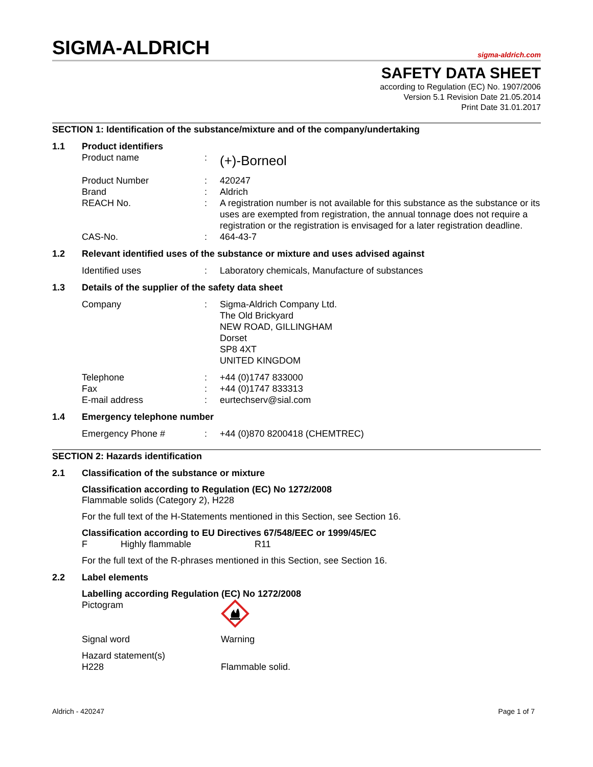SIGMA-ALDRICH sigma-aldrich.com
SAFETY DATA SHEET
according to Regulation (EC) No. 1907/2006
Version 5.1 Revision Date 21.05.2014
Print Date 31.01.2017
SECTION 1: Identification of the substance/mixture and of the company/undertaking
1.1 Product identifiers
Product name: (+)-Borneol
Product Number: 420247
Brand: Aldrich
REACH No.: A registration number is not available for this substance as the substance or its uses are exempted from registration, the annual tonnage does not require a registration or the registration is envisaged for a later registration deadline.
CAS-No.: 464-43-7
1.2 Relevant identified uses of the substance or mixture and uses advised against
Identified uses: Laboratory chemicals, Manufacture of substances
1.3 Details of the supplier of the safety data sheet
Company: Sigma-Aldrich Company Ltd.
The Old Brickyard
NEW ROAD, GILLINGHAM
Dorset
SP8 4XT
UNITED KINGDOM
Telephone: +44 (0)1747 833000
Fax: +44 (0)1747 833313
E-mail address: eurtechserv@sial.com
1.4 Emergency telephone number
Emergency Phone #: +44 (0)870 8200418 (CHEMTREC)
SECTION 2: Hazards identification
2.1 Classification of the substance or mixture
Classification according to Regulation (EC) No 1272/2008
Flammable solids (Category 2), H228
For the full text of the H-Statements mentioned in this Section, see Section 16.
Classification according to EU Directives 67/548/EEC or 1999/45/EC
F Highly flammable R11
For the full text of the R-phrases mentioned in this Section, see Section 16.
2.2 Label elements
Labelling according Regulation (EC) No 1272/2008
Pictogram
Signal word Warning
Hazard statement(s)
H228 Flammable solid.
Aldrich - 420247 Page 1 of 7